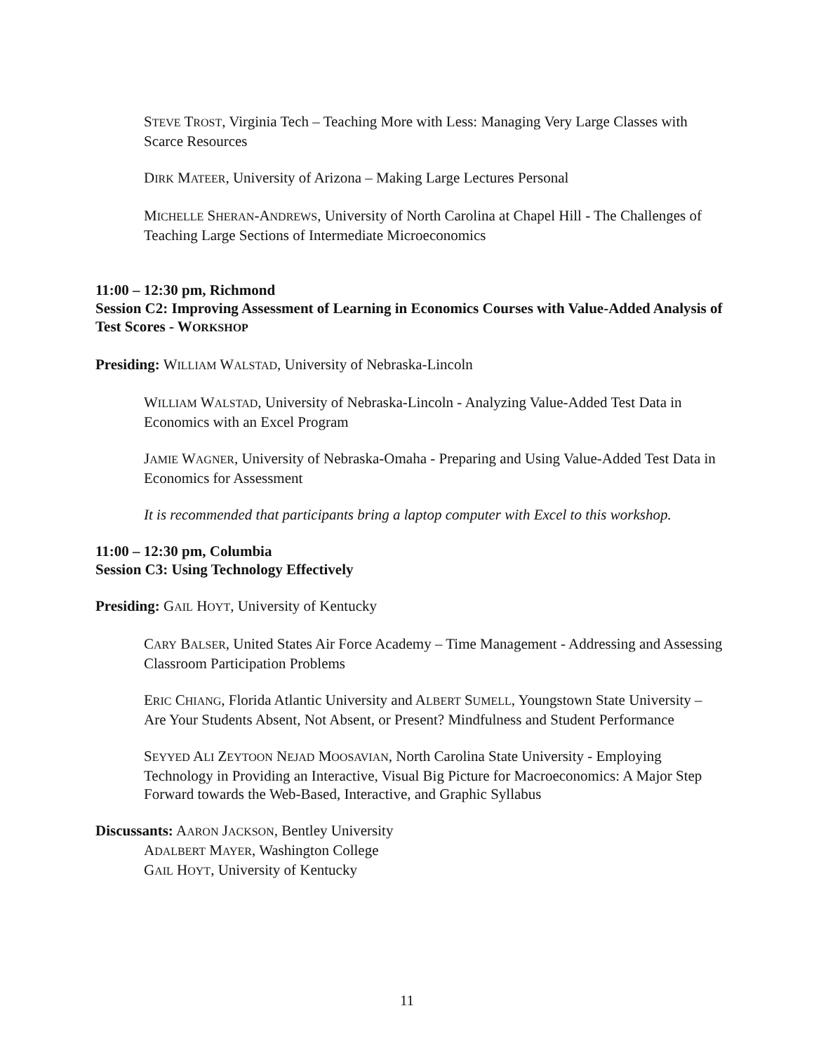STEVE TROST, Virginia Tech – Teaching More with Less: Managing Very Large Classes with Scarce Resources
DIRK MATEER, University of Arizona – Making Large Lectures Personal
MICHELLE SHERAN-ANDREWS, University of North Carolina at Chapel Hill - The Challenges of Teaching Large Sections of Intermediate Microeconomics
11:00 – 12:30 pm, Richmond
Session C2: Improving Assessment of Learning in Economics Courses with Value-Added Analysis of Test Scores - WORKSHOP
Presiding: WILLIAM WALSTAD, University of Nebraska-Lincoln
WILLIAM WALSTAD, University of Nebraska-Lincoln - Analyzing Value-Added Test Data in Economics with an Excel Program
JAMIE WAGNER, University of Nebraska-Omaha - Preparing and Using Value-Added Test Data in Economics for Assessment
It is recommended that participants bring a laptop computer with Excel to this workshop.
11:00 – 12:30 pm, Columbia
Session C3: Using Technology Effectively
Presiding: GAIL HOYT, University of Kentucky
CARY BALSER, United States Air Force Academy – Time Management - Addressing and Assessing Classroom Participation Problems
ERIC CHIANG, Florida Atlantic University and ALBERT SUMELL, Youngstown State University – Are Your Students Absent, Not Absent, or Present? Mindfulness and Student Performance
SEYYED ALI ZEYTOON NEJAD MOOSAVIAN, North Carolina State University - Employing Technology in Providing an Interactive, Visual Big Picture for Macroeconomics: A Major Step Forward towards the Web-Based, Interactive, and Graphic Syllabus
Discussants: AARON JACKSON, Bentley University
ADALBERT MAYER, Washington College
GAIL HOYT, University of Kentucky
11